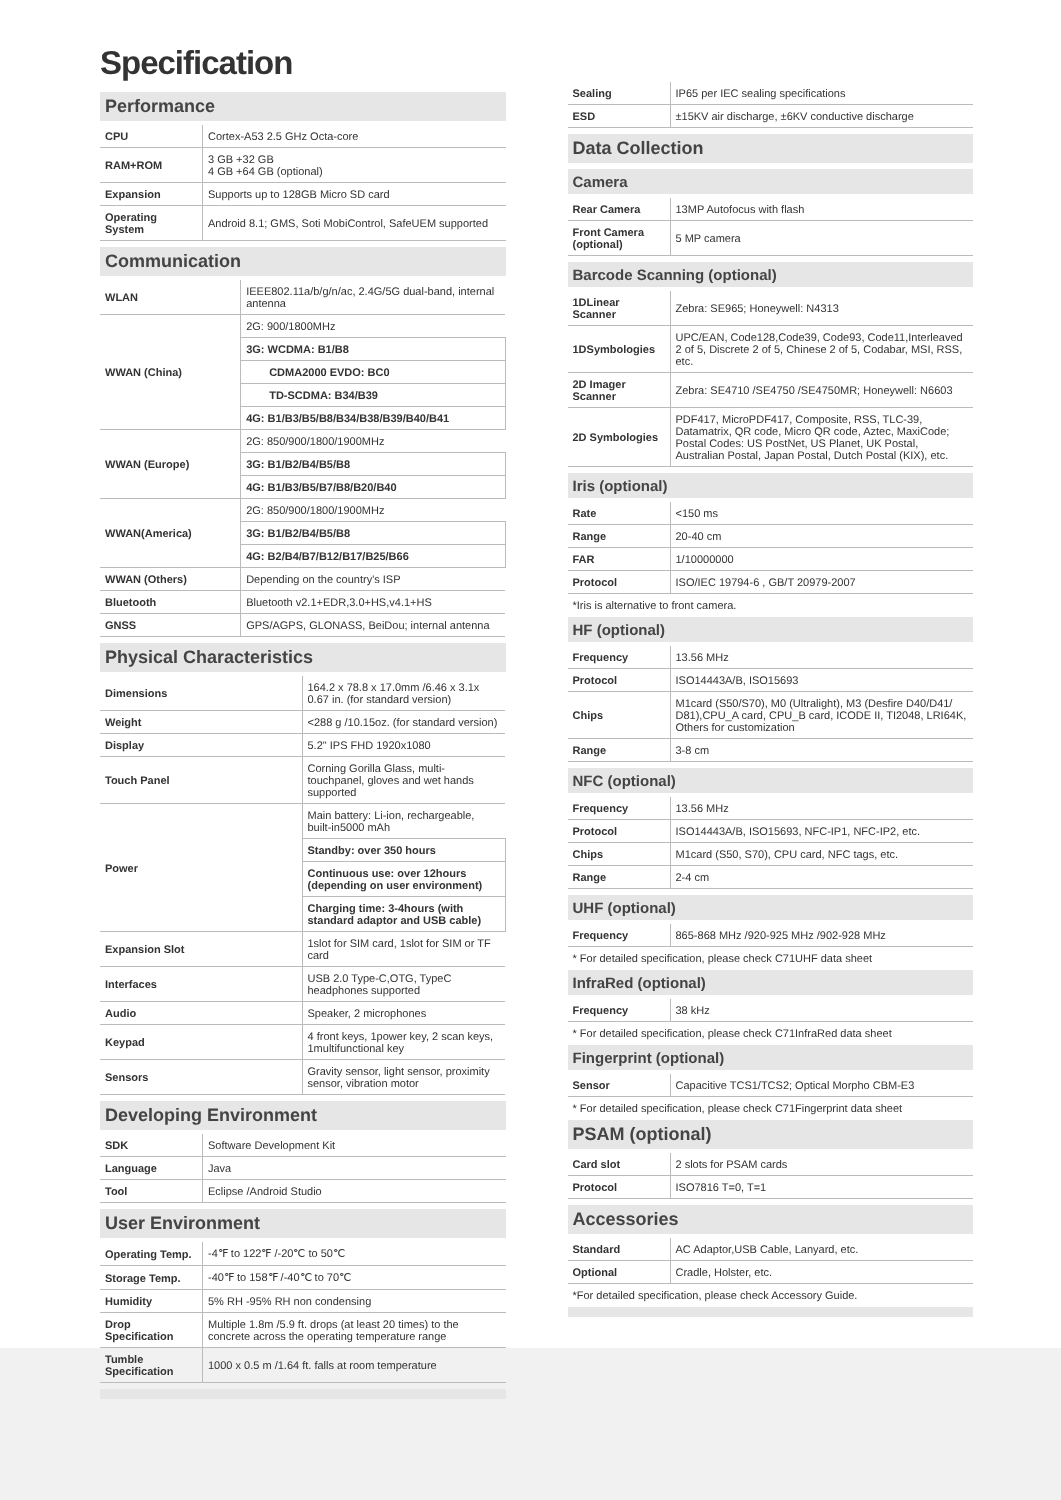Specification
Performance
| CPU | Cortex-A53 2.5 GHz Octa-core |
| RAM+ROM | 3 GB +32 GB 4 GB +64 GB (optional) |
| Expansion | Supports up to 128GB Micro SD card |
| Operating System | Android 8.1; GMS, Soti MobiControl, SafeUEM supported |
Communication
| WLAN | IEEE802.11a/b/g/n/ac, 2.4G/5G dual-band, internal antenna |
| WWAN (China) | 2G: 900/1800MHz |
| | 3G: WCDMA: B1/B8 |
| | CDMA2000 EVDO: BC0 |
| | TD-SCDMA: B34/B39 |
| | 4G: B1/B3/B5/B8/B34/B38/B39/B40/B41 |
| WWAN (Europe) | 2G: 850/900/1800/1900MHz |
| | 3G: B1/B2/B4/B5/B8 |
| | 4G: B1/B3/B5/B7/B8/B20/B40 |
| WWAN(America) | 2G: 850/900/1800/1900MHz |
| | 3G: B1/B2/B4/B5/B8 |
| | 4G: B2/B4/B7/B12/B17/B25/B66 |
| WWAN (Others) | Depending on the country's ISP |
| Bluetooth | Bluetooth v2.1+EDR,3.0+HS,v4.1+HS |
| GNSS | GPS/AGPS, GLONASS, BeiDou; internal antenna |
Physical Characteristics
| Dimensions | 164.2 x 78.8 x 17.0mm /6.46 x 3.1x 0.67 in. (for standard version) |
| Weight | <288 g /10.15oz. (for standard version) |
| Display | 5.2" IPS FHD 1920x1080 |
| Touch Panel | Corning Gorilla Glass, multi-touchpanel, gloves and wet hands supported |
| Power | Main battery: Li-ion, rechargeable, built-in5000 mAh |
| | Standby: over 350 hours |
| | Continuous use: over 12hours (depending on user environment) |
| | Charging time: 3-4hours (with standard adaptor and USB cable) |
| Expansion Slot | 1slot for SIM card, 1slot for SIM or TF card |
| Interfaces | USB 2.0 Type-C,OTG, TypeC headphones supported |
| Audio | Speaker, 2 microphones |
| Keypad | 4 front keys, 1power key, 2 scan keys, 1multifunctional key |
| Sensors | Gravity sensor, light sensor, proximity sensor, vibration motor |
Developing Environment
| SDK | Software Development Kit |
| Language | Java |
| Tool | Eclipse /Android Studio |
User Environment
| Operating Temp. | -4℉ to 122℉ /-20℃ to 50℃ |
| Storage Temp. | -40℉ to 158℉ /-40℃ to 70℃ |
| Humidity | 5% RH -95% RH non condensing |
| Drop Specification | Multiple 1.8m /5.9 ft. drops (at least 20 times) to the concrete across the operating temperature range |
| Tumble Specification | 1000 x 0.5 m /1.64 ft. falls at room temperature |
| Sealing | IP65 per IEC sealing specifications |
| ESD | ±15KV air discharge, ±6KV conductive discharge |
Data Collection
Camera
| Rear Camera | 13MP Autofocus with flash |
| Front Camera (optional) | 5 MP camera |
Barcode Scanning (optional)
| 1DLinear Scanner | Zebra: SE965; Honeywell: N4313 |
| 1DSymbologies | UPC/EAN, Code128,Code39, Code93, Code11,Interleaved 2 of 5, Discrete 2 of 5, Chinese 2 of 5, Codabar, MSI, RSS, etc. |
| 2D Imager Scanner | Zebra: SE4710 /SE4750 /SE4750MR; Honeywell: N6603 |
| 2D Symbologies | PDF417, MicroPDF417, Composite, RSS, TLC-39, Datamatrix, QR code, Micro QR code, Aztec, MaxiCode; Postal Codes: US PostNet, US Planet, UK Postal, Australian Postal, Japan Postal, Dutch Postal (KIX), etc. |
Iris (optional)
| Rate | <150 ms |
| Range | 20-40 cm |
| FAR | 1/10000000 |
| Protocol | ISO/IEC 19794-6 , GB/T 20979-2007 |
*Iris is alternative to front camera.
HF (optional)
| Frequency | 13.56 MHz |
| Protocol | ISO14443A/B, ISO15693 |
| Chips | M1card (S50/S70), M0 (Ultralight), M3 (Desfire D40/D41/ D81),CPU_A card, CPU_B card, ICODE II, TI2048, LRI64K, Others for customization |
| Range | 3-8 cm |
NFC (optional)
| Frequency | 13.56 MHz |
| Protocol | ISO14443A/B, ISO15693, NFC-IP1, NFC-IP2, etc. |
| Chips | M1card (S50, S70), CPU card, NFC tags, etc. |
| Range | 2-4 cm |
UHF (optional)
| Frequency | 865-868 MHz /920-925 MHz /902-928 MHz |
* For detailed specification, please check C71UHF data sheet
InfraRed (optional)
| Frequency | 38 kHz |
* For detailed specification, please check C71InfraRed data sheet
Fingerprint (optional)
| Sensor | Capacitive TCS1/TCS2; Optical Morpho CBM-E3 |
* For detailed specification, please check C71Fingerprint data sheet
PSAM (optional)
| Card slot | 2 slots for PSAM cards |
| Protocol | ISO7816 T=0, T=1 |
Accessories
| Standard | AC Adaptor,USB Cable, Lanyard, etc. |
| Optional | Cradle, Holster, etc. |
*For detailed specification, please check Accessory Guide.